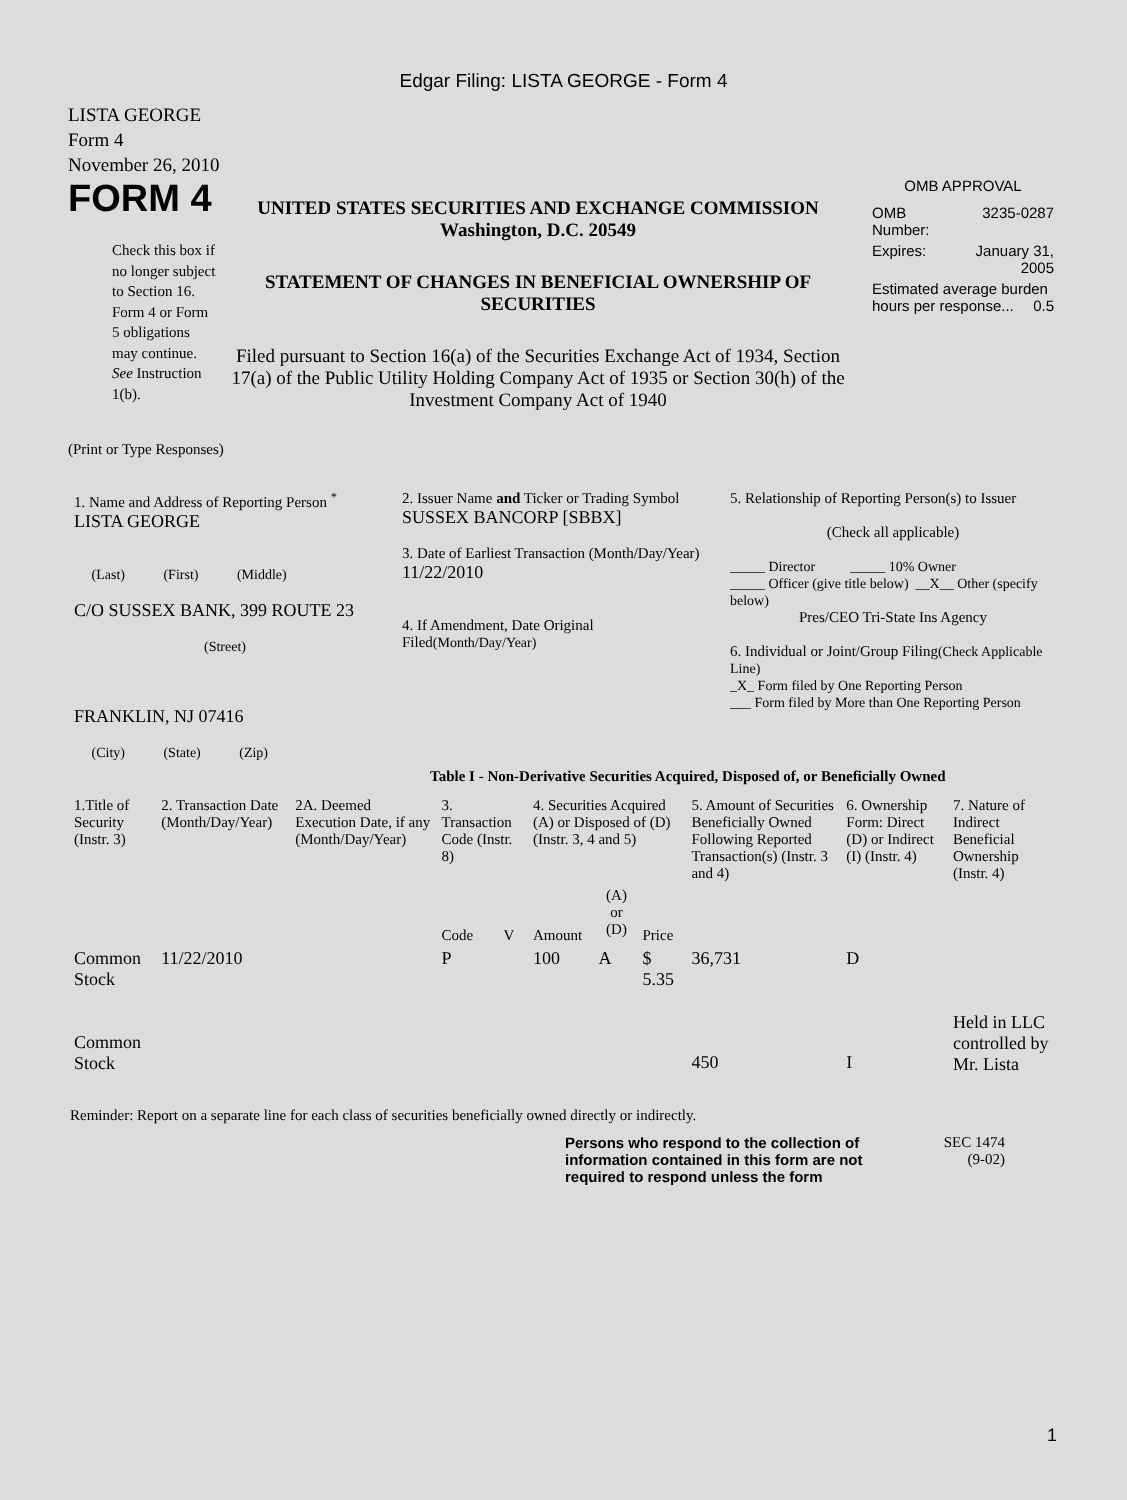Edgar Filing: LISTA GEORGE - Form 4
LISTA GEORGE
Form 4
November 26, 2010
FORM 4
Check this box if no longer subject to Section 16. Form 4 or Form 5 obligations may continue. See Instruction 1(b).
UNITED STATES SECURITIES AND EXCHANGE COMMISSION
Washington, D.C. 20549
STATEMENT OF CHANGES IN BENEFICIAL OWNERSHIP OF SECURITIES
Filed pursuant to Section 16(a) of the Securities Exchange Act of 1934, Section 17(a) of the Public Utility Holding Company Act of 1935 or Section 30(h) of the Investment Company Act of 1940
OMB APPROVAL
| OMB Number: | 3235-0287 |
| Expires: | January 31, 2005 |
| Estimated average burden hours per response... 0.5 | |
(Print or Type Responses)
| 1. Name and Address of Reporting Person <sup>*</sup> LISTA GEORGE (Last) (First) (Middle) C/O SUSSEX BANK, 399 ROUTE 23 (Street) FRANKLIN, NJ 07416 (City) (State) (Zip) | 2. Issuer Name and Ticker or Trading Symbol SUSSEX BANCORP [SBBX] 3. Date of Earliest Transaction (Month/Day/Year) 11/22/2010 4. If Amendment, Date Original Filed (Month/Day/Year) | 5. Relationship of Reporting Person(s) to Issuer (Check all applicable) _____ Director _____ 10% Owner _____ Officer (give title below) __X__ Other (specify below) Pres/CEO Tri-State Ins Agency 6. Individual or Joint/Group Filing (Check Applicable Line) _X_ Form filed by One Reporting Person ___ Form filed by More than One Reporting Person |
Table I - Non-Derivative Securities Acquired, Disposed of, or Beneficially Owned
| 1.Title of Security (Instr. 3) | 2. Transaction Date (Month/Day/Year) | 2A. Deemed Execution Date, if any (Month/Day/Year) | 3. Transaction Code (Instr. 8) | | 4. Securities Acquired (A) or Disposed of (D) (Instr. 3, 4 and 5) | | | 5. Amount of Securities Beneficially Owned Following Reported Transaction(s) (Instr. 3 and 4) | 6. Ownership Form: Direct (D) or Indirect (I) (Instr. 4) | 7. Nature of Indirect Beneficial Ownership (Instr. 4) |
| --- | --- | --- | --- | --- | --- | --- | --- | --- | --- | --- |
| | | | Code | V | Amount | (A) or (D) | Price | | | |
| Common Stock | 11/22/2010 | | P | | 100 | A | $ 5.35 | 36,731 | D | |
| Common Stock | | | | | | | | 450 | I | Held in LLC controlled by Mr. Lista |
Reminder: Report on a separate line for each class of securities beneficially owned directly or indirectly.
Persons who respond to the collection of information contained in this form are not required to respond unless the form
SEC 1474
(9-02)
1